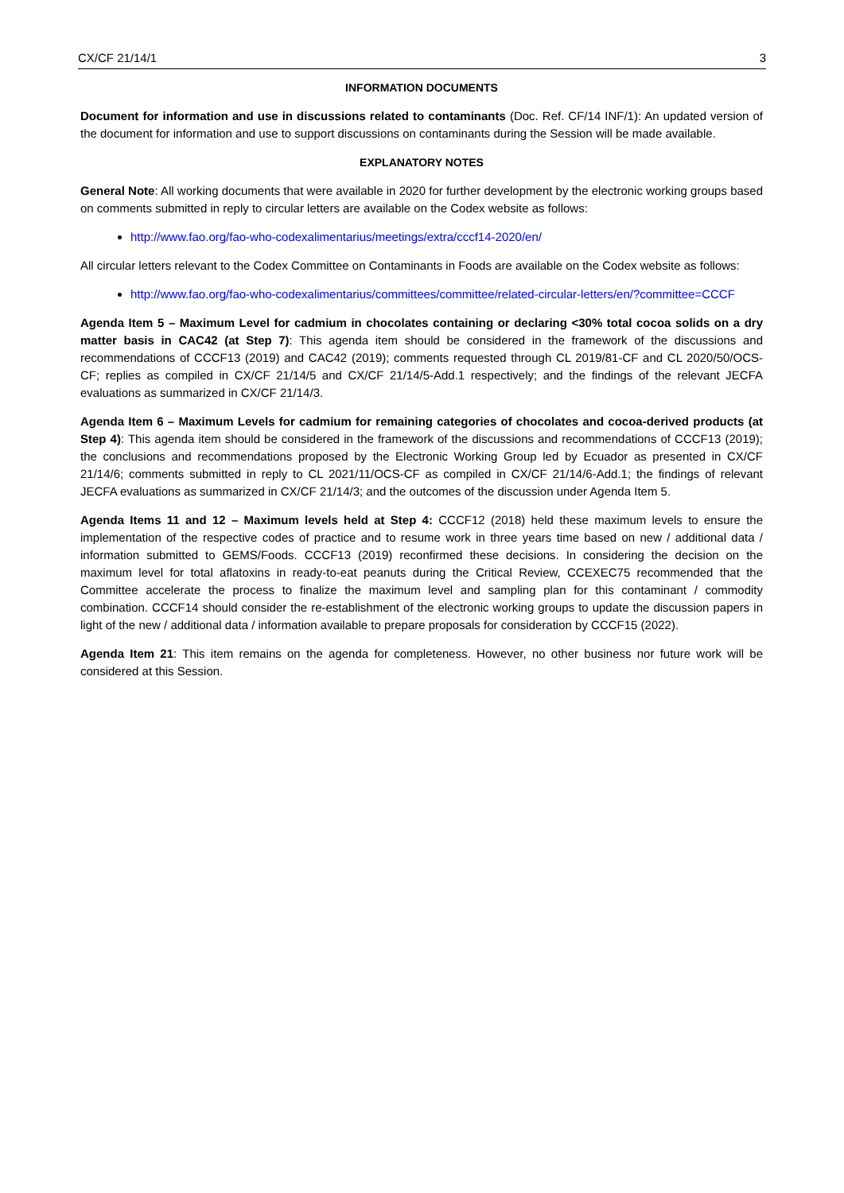CX/CF 21/14/1 3
INFORMATION DOCUMENTS
Document for information and use in discussions related to contaminants (Doc. Ref. CF/14 INF/1): An updated version of the document for information and use to support discussions on contaminants during the Session will be made available.
EXPLANATORY NOTES
General Note: All working documents that were available in 2020 for further development by the electronic working groups based on comments submitted in reply to circular letters are available on the Codex website as follows:
http://www.fao.org/fao-who-codexalimentarius/meetings/extra/cccf14-2020/en/
All circular letters relevant to the Codex Committee on Contaminants in Foods are available on the Codex website as follows:
http://www.fao.org/fao-who-codexalimentarius/committees/committee/related-circular-letters/en/?committee=CCCF
Agenda Item 5 – Maximum Level for cadmium in chocolates containing or declaring <30% total cocoa solids on a dry matter basis in CAC42 (at Step 7): This agenda item should be considered in the framework of the discussions and recommendations of CCCF13 (2019) and CAC42 (2019); comments requested through CL 2019/81-CF and CL 2020/50/OCS-CF; replies as compiled in CX/CF 21/14/5 and CX/CF 21/14/5-Add.1 respectively; and the findings of the relevant JECFA evaluations as summarized in CX/CF 21/14/3.
Agenda Item 6 – Maximum Levels for cadmium for remaining categories of chocolates and cocoa-derived products (at Step 4): This agenda item should be considered in the framework of the discussions and recommendations of CCCF13 (2019); the conclusions and recommendations proposed by the Electronic Working Group led by Ecuador as presented in CX/CF 21/14/6; comments submitted in reply to CL 2021/11/OCS-CF as compiled in CX/CF 21/14/6-Add.1; the findings of relevant JECFA evaluations as summarized in CX/CF 21/14/3; and the outcomes of the discussion under Agenda Item 5.
Agenda Items 11 and 12 – Maximum levels held at Step 4: CCCF12 (2018) held these maximum levels to ensure the implementation of the respective codes of practice and to resume work in three years time based on new / additional data / information submitted to GEMS/Foods. CCCF13 (2019) reconfirmed these decisions. In considering the decision on the maximum level for total aflatoxins in ready-to-eat peanuts during the Critical Review, CCEXEC75 recommended that the Committee accelerate the process to finalize the maximum level and sampling plan for this contaminant / commodity combination. CCCF14 should consider the re-establishment of the electronic working groups to update the discussion papers in light of the new / additional data / information available to prepare proposals for consideration by CCCF15 (2022).
Agenda Item 21: This item remains on the agenda for completeness. However, no other business nor future work will be considered at this Session.